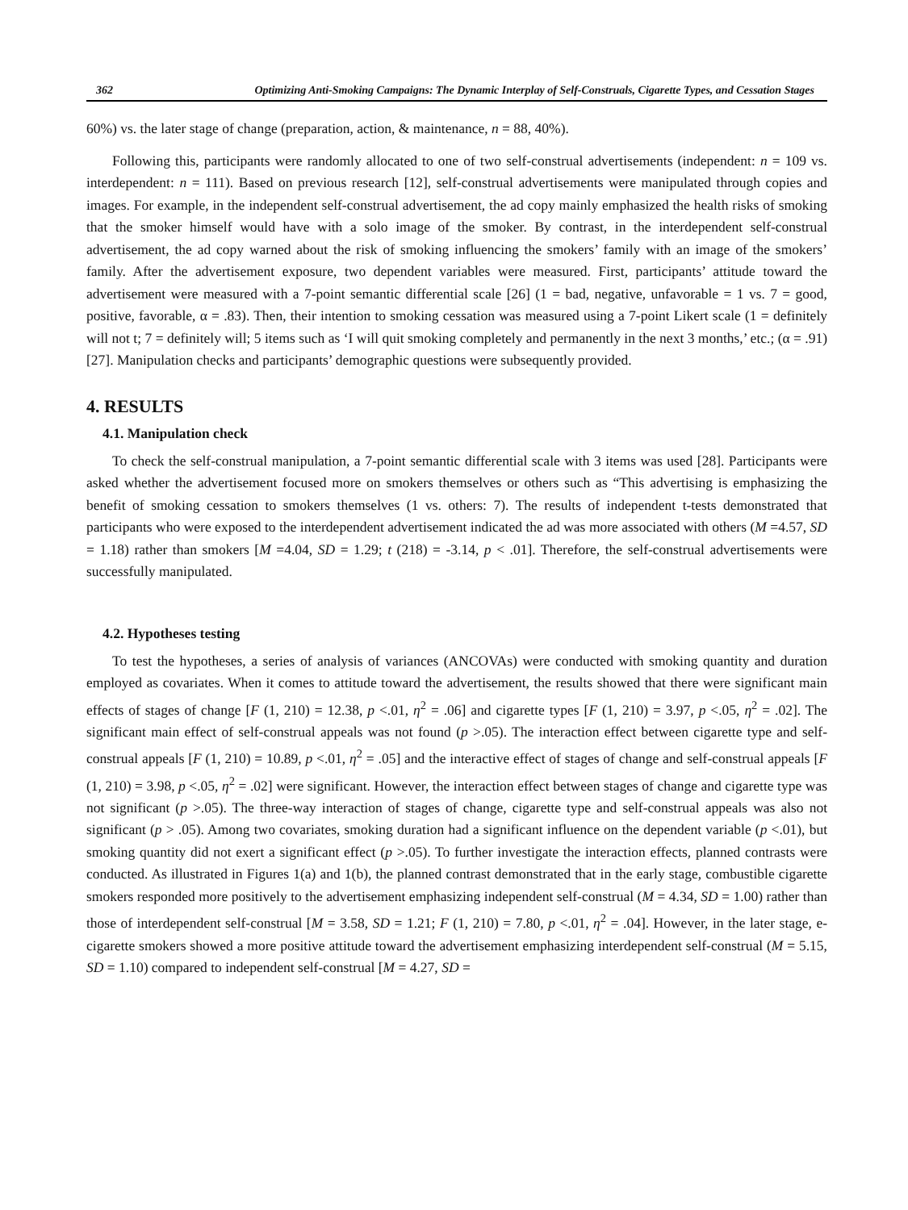362 Optimizing Anti-Smoking Campaigns: The Dynamic Interplay of Self-Construals, Cigarette Types, and Cessation Stages
60%) vs. the later stage of change (preparation, action, & maintenance, n = 88, 40%).
Following this, participants were randomly allocated to one of two self-construal advertisements (independent: n = 109 vs. interdependent: n = 111). Based on previous research [12], self-construal advertisements were manipulated through copies and images. For example, in the independent self-construal advertisement, the ad copy mainly emphasized the health risks of smoking that the smoker himself would have with a solo image of the smoker. By contrast, in the interdependent self-construal advertisement, the ad copy warned about the risk of smoking influencing the smokers’ family with an image of the smokers’ family. After the advertisement exposure, two dependent variables were measured. First, participants’ attitude toward the advertisement were measured with a 7-point semantic differential scale [26] (1 = bad, negative, unfavorable = 1 vs. 7 = good, positive, favorable, α = .83). Then, their intention to smoking cessation was measured using a 7-point Likert scale (1 = definitely will not t; 7 = definitely will; 5 items such as ‘I will quit smoking completely and permanently in the next 3 months,’ etc.; (α = .91) [27]. Manipulation checks and participants’ demographic questions were subsequently provided.
4. RESULTS
4.1. Manipulation check
To check the self-construal manipulation, a 7-point semantic differential scale with 3 items was used [28]. Participants were asked whether the advertisement focused more on smokers themselves or others such as “This advertising is emphasizing the benefit of smoking cessation to smokers themselves (1 vs. others: 7). The results of independent t-tests demonstrated that participants who were exposed to the interdependent advertisement indicated the ad was more associated with others (M =4.57, SD = 1.18) rather than smokers [M =4.04, SD = 1.29; t (218) = -3.14, p < .01]. Therefore, the self-construal advertisements were successfully manipulated.
4.2. Hypotheses testing
To test the hypotheses, a series of analysis of variances (ANCOVAs) were conducted with smoking quantity and duration employed as covariates. When it comes to attitude toward the advertisement, the results showed that there were significant main effects of stages of change [F (1, 210) = 12.38, p <.01, η<sup>2</sup> = .06] and cigarette types [F (1, 210) = 3.97, p <.05, η<sup>2</sup> = .02]. The significant main effect of self-construal appeals was not found (p >.05). The interaction effect between cigarette type and self-construal appeals [F (1, 210) = 10.89, p <.01, η<sup>2</sup> = .05] and the interactive effect of stages of change and self-construal appeals [F (1, 210) = 3.98, p <.05, η<sup>2</sup> = .02] were significant. However, the interaction effect between stages of change and cigarette type was not significant (p >.05). The three-way interaction of stages of change, cigarette type and self-construal appeals was also not significant (p > .05). Among two covariates, smoking duration had a significant influence on the dependent variable (p <.01), but smoking quantity did not exert a significant effect (p >.05). To further investigate the interaction effects, planned contrasts were conducted. As illustrated in Figures 1(a) and 1(b), the planned contrast demonstrated that in the early stage, combustible cigarette smokers responded more positively to the advertisement emphasizing independent self-construal (M = 4.34, SD = 1.00) rather than those of interdependent self-construal [M = 3.58, SD = 1.21; F (1, 210) = 7.80, p <.01, η<sup>2</sup> = .04]. However, in the later stage, e-cigarette smokers showed a more positive attitude toward the advertisement emphasizing interdependent self-construal (M = 5.15, SD = 1.10) compared to independent self-construal [M = 4.27, SD =